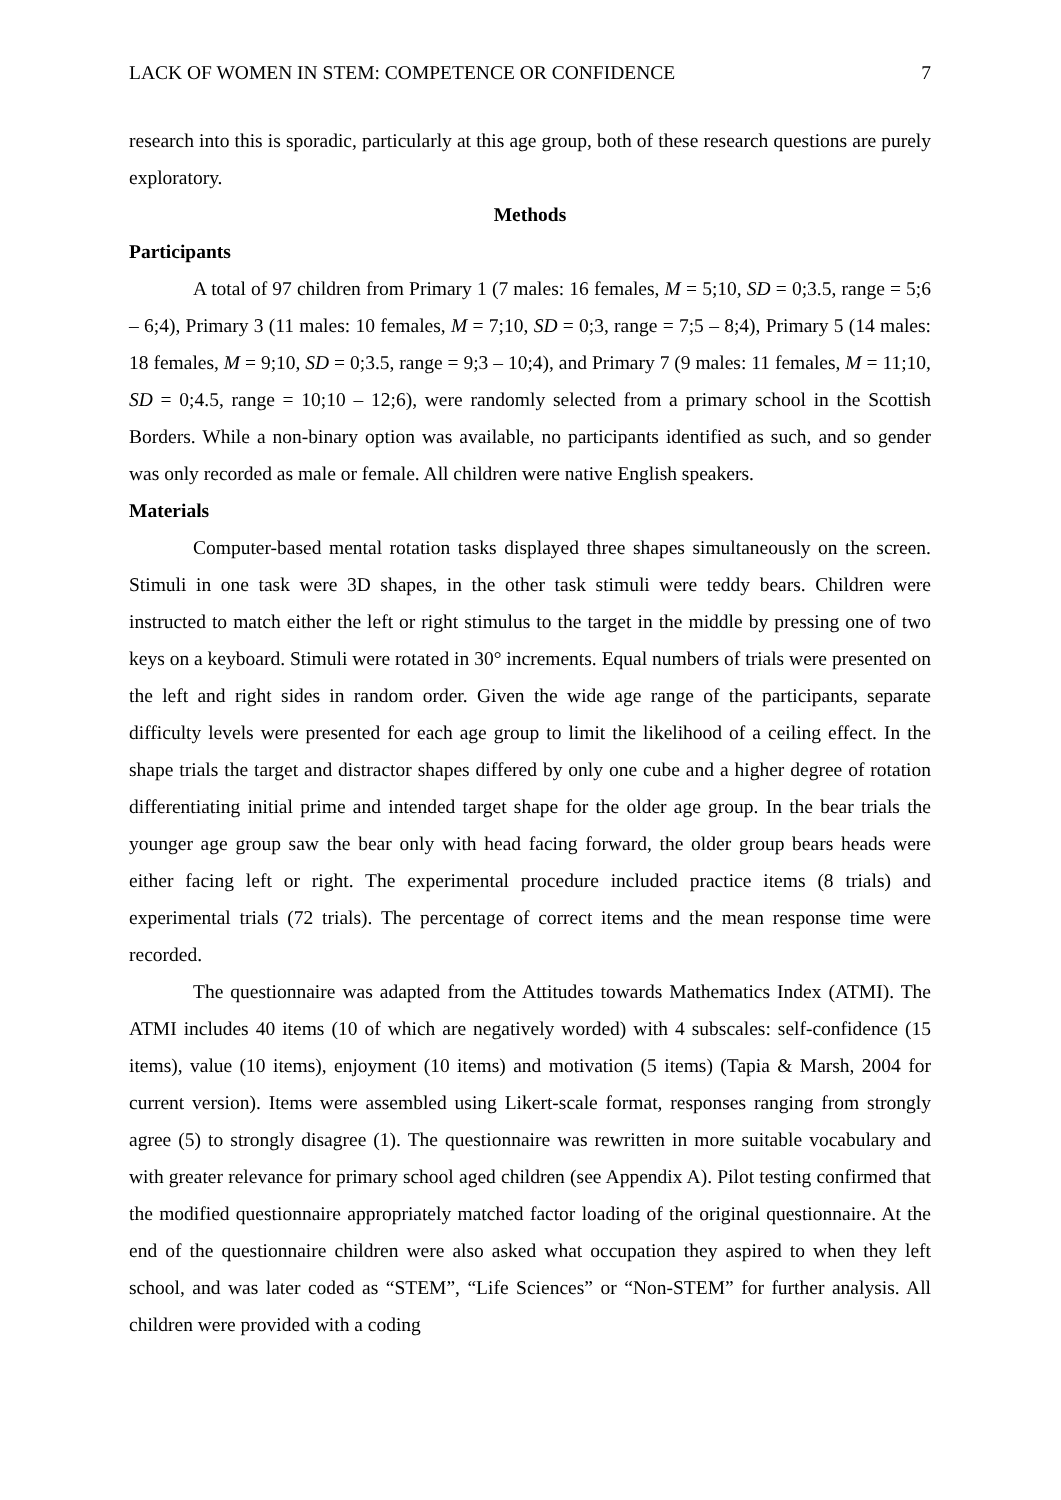LACK OF WOMEN IN STEM: COMPETENCE OR CONFIDENCE 7
research into this is sporadic, particularly at this age group, both of these research questions are purely exploratory.
Methods
Participants
A total of 97 children from Primary 1 (7 males: 16 females, M = 5;10, SD = 0;3.5, range = 5;6 – 6;4), Primary 3 (11 males: 10 females, M = 7;10, SD = 0;3, range = 7;5 – 8;4), Primary 5 (14 males: 18 females, M = 9;10, SD = 0;3.5, range = 9;3 – 10;4), and Primary 7 (9 males: 11 females, M = 11;10, SD = 0;4.5, range = 10;10 – 12;6), were randomly selected from a primary school in the Scottish Borders. While a non-binary option was available, no participants identified as such, and so gender was only recorded as male or female. All children were native English speakers.
Materials
Computer-based mental rotation tasks displayed three shapes simultaneously on the screen. Stimuli in one task were 3D shapes, in the other task stimuli were teddy bears. Children were instructed to match either the left or right stimulus to the target in the middle by pressing one of two keys on a keyboard. Stimuli were rotated in 30° increments. Equal numbers of trials were presented on the left and right sides in random order. Given the wide age range of the participants, separate difficulty levels were presented for each age group to limit the likelihood of a ceiling effect. In the shape trials the target and distractor shapes differed by only one cube and a higher degree of rotation differentiating initial prime and intended target shape for the older age group. In the bear trials the younger age group saw the bear only with head facing forward, the older group bears heads were either facing left or right. The experimental procedure included practice items (8 trials) and experimental trials (72 trials). The percentage of correct items and the mean response time were recorded.
The questionnaire was adapted from the Attitudes towards Mathematics Index (ATMI). The ATMI includes 40 items (10 of which are negatively worded) with 4 subscales: self-confidence (15 items), value (10 items), enjoyment (10 items) and motivation (5 items) (Tapia & Marsh, 2004 for current version). Items were assembled using Likert-scale format, responses ranging from strongly agree (5) to strongly disagree (1). The questionnaire was rewritten in more suitable vocabulary and with greater relevance for primary school aged children (see Appendix A). Pilot testing confirmed that the modified questionnaire appropriately matched factor loading of the original questionnaire. At the end of the questionnaire children were also asked what occupation they aspired to when they left school, and was later coded as “STEM”, “Life Sciences” or “Non-STEM” for further analysis. All children were provided with a coding